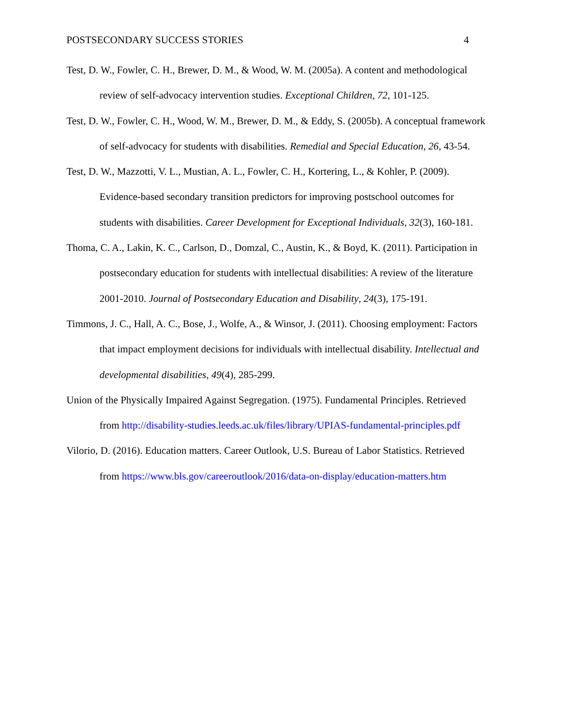POSTSECONDARY SUCCESS STORIES 4
Test, D. W., Fowler, C. H., Brewer, D. M., & Wood, W. M. (2005a). A content and methodological review of self-advocacy intervention studies. Exceptional Children, 72, 101-125.
Test, D. W., Fowler, C. H., Wood, W. M., Brewer, D. M., & Eddy, S. (2005b). A conceptual framework of self-advocacy for students with disabilities. Remedial and Special Education, 26, 43-54.
Test, D. W., Mazzotti, V. L., Mustian, A. L., Fowler, C. H., Kortering, L., & Kohler, P. (2009). Evidence-based secondary transition predictors for improving postschool outcomes for students with disabilities. Career Development for Exceptional Individuals, 32(3), 160-181.
Thoma, C. A., Lakin, K. C., Carlson, D., Domzal, C., Austin, K., & Boyd, K. (2011). Participation in postsecondary education for students with intellectual disabilities: A review of the literature 2001-2010. Journal of Postsecondary Education and Disability, 24(3), 175-191.
Timmons, J. C., Hall, A. C., Bose, J., Wolfe, A., & Winsor, J. (2011). Choosing employment: Factors that impact employment decisions for individuals with intellectual disability. Intellectual and developmental disabilities, 49(4), 285-299.
Union of the Physically Impaired Against Segregation. (1975). Fundamental Principles. Retrieved from http://disability-studies.leeds.ac.uk/files/library/UPIAS-fundamental-principles.pdf
Vilorio, D. (2016). Education matters. Career Outlook, U.S. Bureau of Labor Statistics. Retrieved from https://www.bls.gov/careeroutlook/2016/data-on-display/education-matters.htm